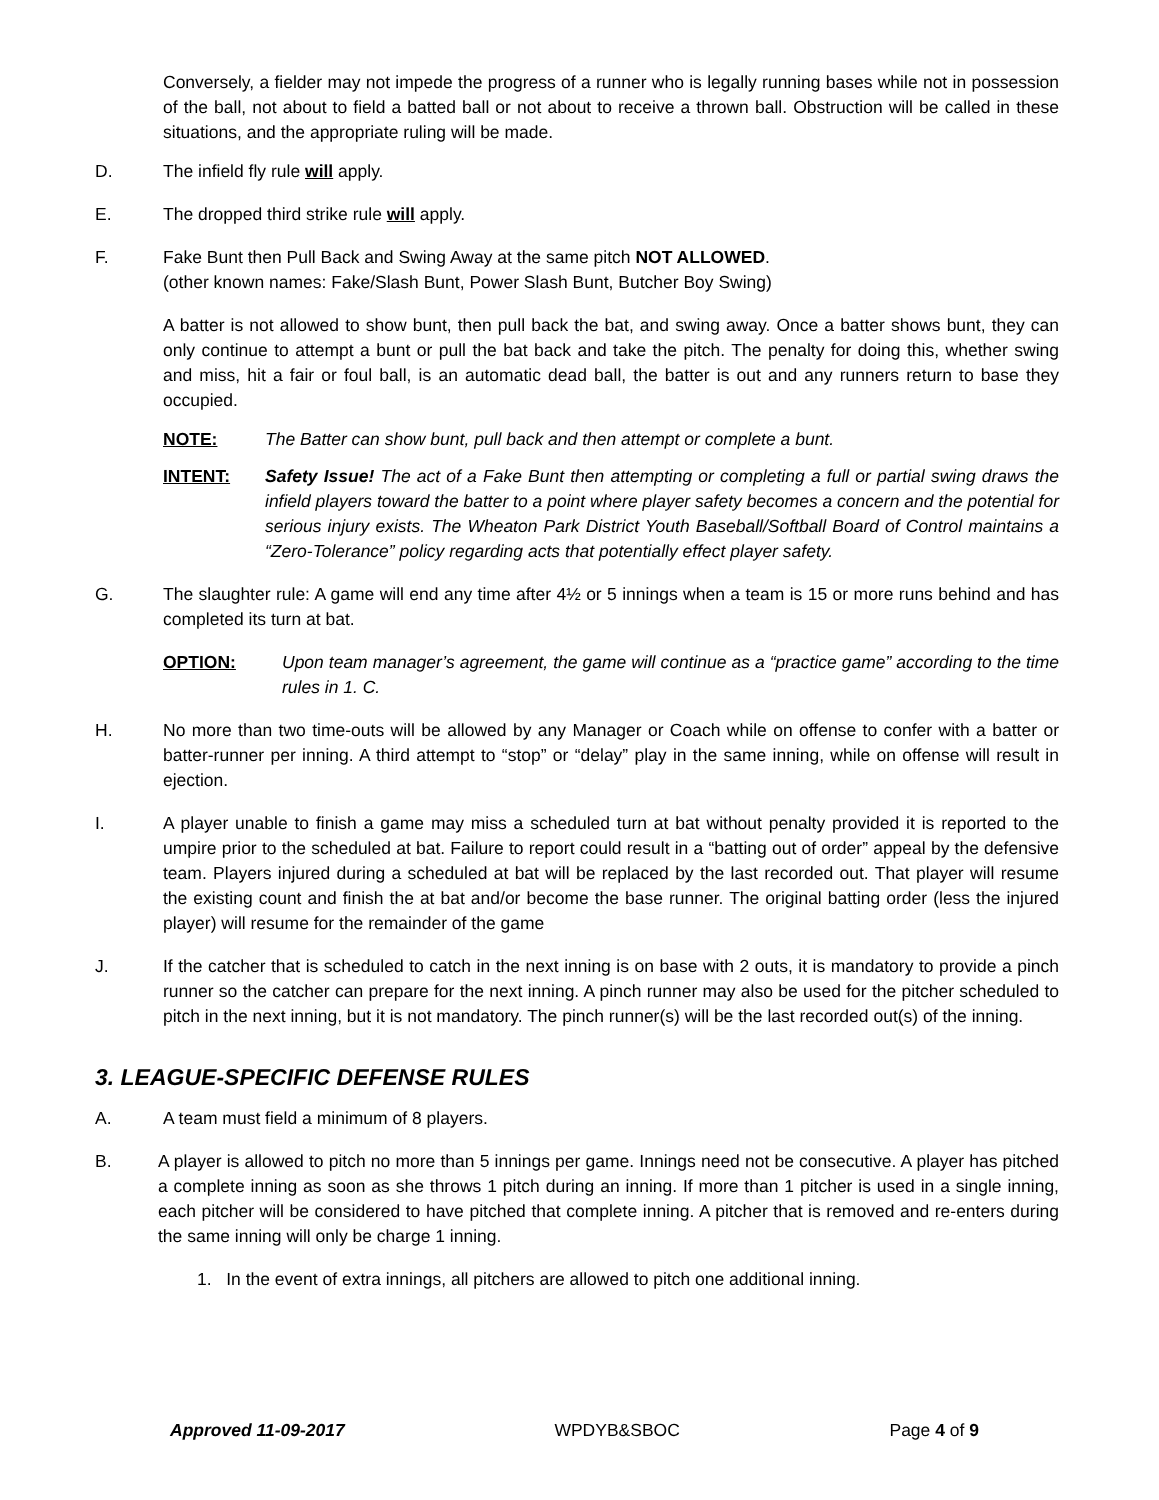Conversely, a fielder may not impede the progress of a runner who is legally running bases while not in possession of the ball, not about to field a batted ball or not about to receive a thrown ball. Obstruction will be called in these situations, and the appropriate ruling will be made.
D. The infield fly rule will apply.
E. The dropped third strike rule will apply.
F. Fake Bunt then Pull Back and Swing Away at the same pitch NOT ALLOWED.
(other known names: Fake/Slash Bunt, Power Slash Bunt, Butcher Boy Swing)
A batter is not allowed to show bunt, then pull back the bat, and swing away. Once a batter shows bunt, they can only continue to attempt a bunt or pull the bat back and take the pitch. The penalty for doing this, whether swing and miss, hit a fair or foul ball, is an automatic dead ball, the batter is out and any runners return to base they occupied.
NOTE: The Batter can show bunt, pull back and then attempt or complete a bunt.
INTENT: Safety Issue! The act of a Fake Bunt then attempting or completing a full or partial swing draws the infield players toward the batter to a point where player safety becomes a concern and the potential for serious injury exists. The Wheaton Park District Youth Baseball/Softball Board of Control maintains a “Zero-Tolerance” policy regarding acts that potentially effect player safety.
G. The slaughter rule: A game will end any time after 4½ or 5 innings when a team is 15 or more runs behind and has completed its turn at bat.
OPTION: Upon team manager’s agreement, the game will continue as a “practice game” according to the time rules in 1. C.
H. No more than two time-outs will be allowed by any Manager or Coach while on offense to confer with a batter or batter-runner per inning. A third attempt to “stop” or “delay” play in the same inning, while on offense will result in ejection.
I. A player unable to finish a game may miss a scheduled turn at bat without penalty provided it is reported to the umpire prior to the scheduled at bat. Failure to report could result in a “batting out of order” appeal by the defensive team. Players injured during a scheduled at bat will be replaced by the last recorded out. That player will resume the existing count and finish the at bat and/or become the base runner. The original batting order (less the injured player) will resume for the remainder of the game
J. If the catcher that is scheduled to catch in the next inning is on base with 2 outs, it is mandatory to provide a pinch runner so the catcher can prepare for the next inning. A pinch runner may also be used for the pitcher scheduled to pitch in the next inning, but it is not mandatory. The pinch runner(s) will be the last recorded out(s) of the inning.
3. LEAGUE-SPECIFIC DEFENSE RULES
A. A team must field a minimum of 8 players.
B. A player is allowed to pitch no more than 5 innings per game. Innings need not be consecutive. A player has pitched a complete inning as soon as she throws 1 pitch during an inning. If more than 1 pitcher is used in a single inning, each pitcher will be considered to have pitched that complete inning. A pitcher that is removed and re-enters during the same inning will only be charge 1 inning.
1. In the event of extra innings, all pitchers are allowed to pitch one additional inning.
Approved 11-09-2017 WPDYB&SBOC Page 4 of 9